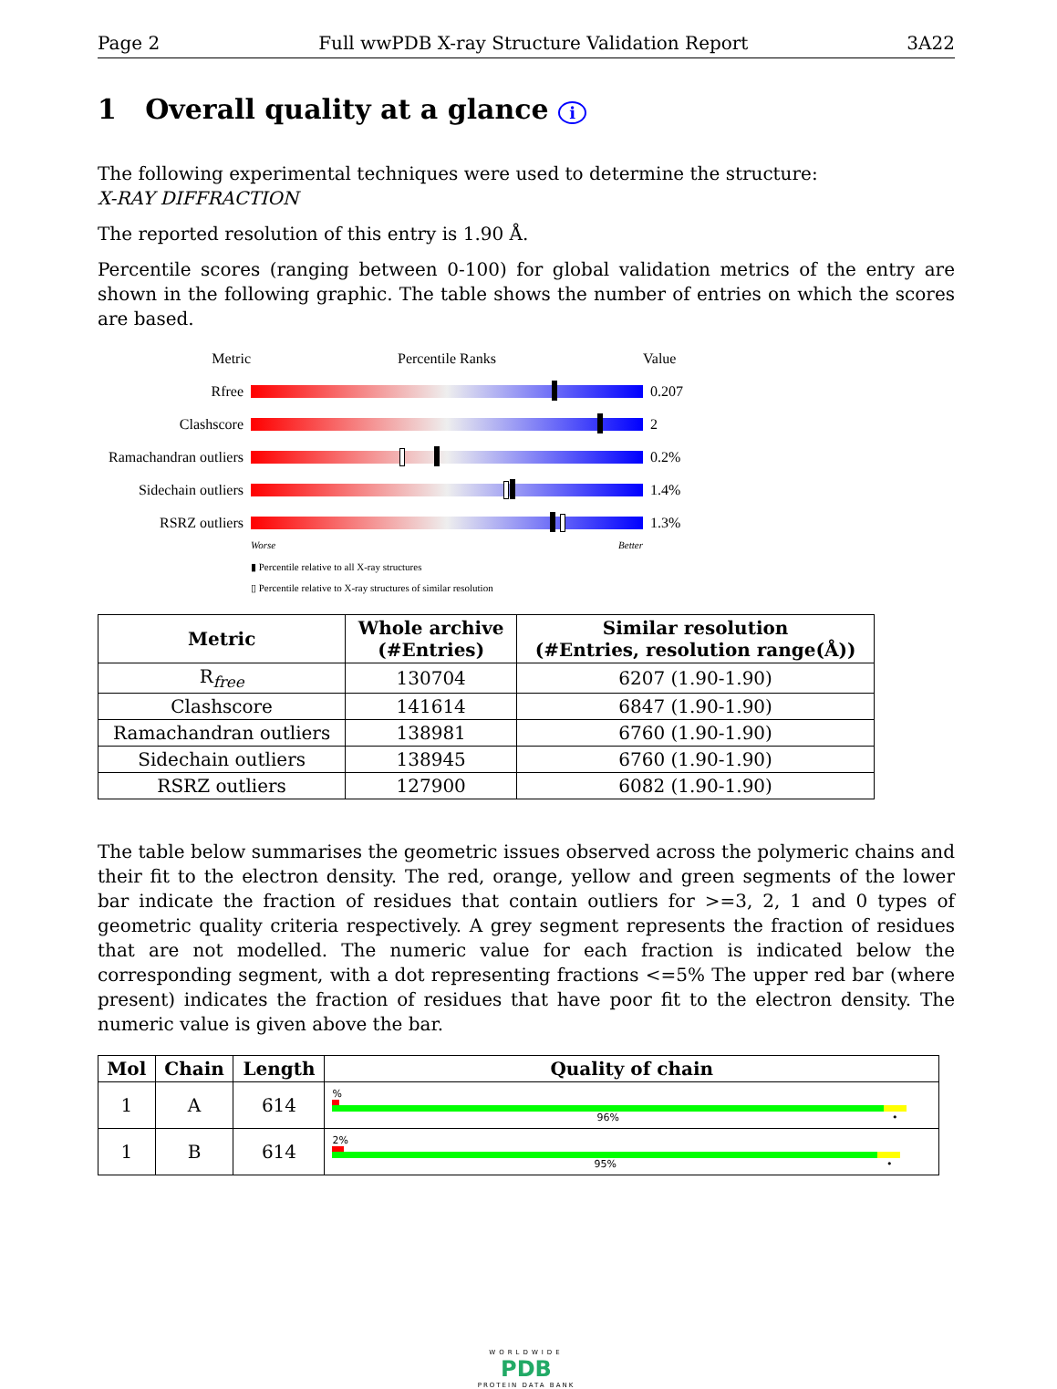Page 2 Full wwPDB X-ray Structure Validation Report 3A22
1 Overall quality at a glance i
The following experimental techniques were used to determine the structure:
X-RAY DIFFRACTION
The reported resolution of this entry is 1.90 Å.
Percentile scores (ranging between 0-100) for global validation metrics of the entry are shown in the following graphic. The table shows the number of entries on which the scores are based.
Metric Percentile Ranks Value
Rfree 0.207
Clashscore 2
Ramachandran outliers
0.2%
Sidechain outliers
1.4%
RSRZ outliers 1.3%
Worse Better
▮ Percentile relative to all X-ray structures
▯ Percentile relative to X-ray structures of similar resolution
| Metric | Whole archive (#Entries) | Similar resolution (#Entries, resolution range(Å)) |
| --- | --- | --- |
| R<sub>free</sub> | 130704 | 6207 (1.90-1.90) |
| Clashscore | 141614 | 6847 (1.90-1.90) |
| Ramachandran outliers | 138981 | 6760 (1.90-1.90) |
| Sidechain outliers | 138945 | 6760 (1.90-1.90) |
| RSRZ outliers | 127900 | 6082 (1.90-1.90) |
The table below summarises the geometric issues observed across the polymeric chains and their fit to the electron density. The red, orange, yellow and green segments of the lower bar indicate the fraction of residues that contain outliers for >=3, 2, 1 and 0 types of geometric quality criteria respectively. A grey segment represents the fraction of residues that are not modelled. The numeric value for each fraction is indicated below the corresponding segment, with a dot representing fractions <=5% The upper red bar (where present) indicates the fraction of residues that have poor fit to the electron density. The numeric value is given above the bar.
| Mol | Chain | Length | Quality of chain |
| --- | --- | --- | --- |
| 1 | A | 614 | % 96% • |
| 1 | B | 614 | 2% 95% • |
WORLDWIDE
PDB
PROTEIN DATA BANK